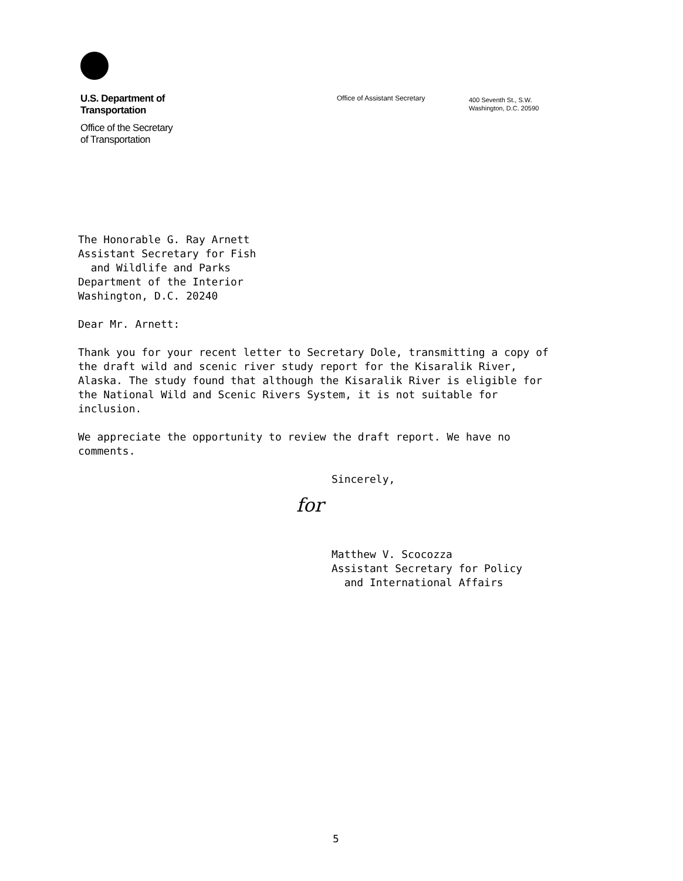U.S. Department of
Transportation
Office of the Secretary
of Transportation
Office of Assistant Secretary
400 Seventh St., S.W.
Washington, D.C. 20590
The Honorable G. Ray Arnett
Assistant Secretary for Fish
and Wildlife and Parks
Department of the Interior
Washington, D.C. 20240
Dear Mr. Arnett:
Thank you for your recent letter to Secretary Dole, transmitting a copy of the draft wild and scenic river study report for the Kisaralik River, Alaska. The study found that although the Kisaralik River is eligible for the National Wild and Scenic Rivers System, it is not suitable for inclusion.
We appreciate the opportunity to review the draft report. We have no comments.
Sincerely,
for
Matthew V. Scocozza
Assistant Secretary for Policy
and International Affairs
5